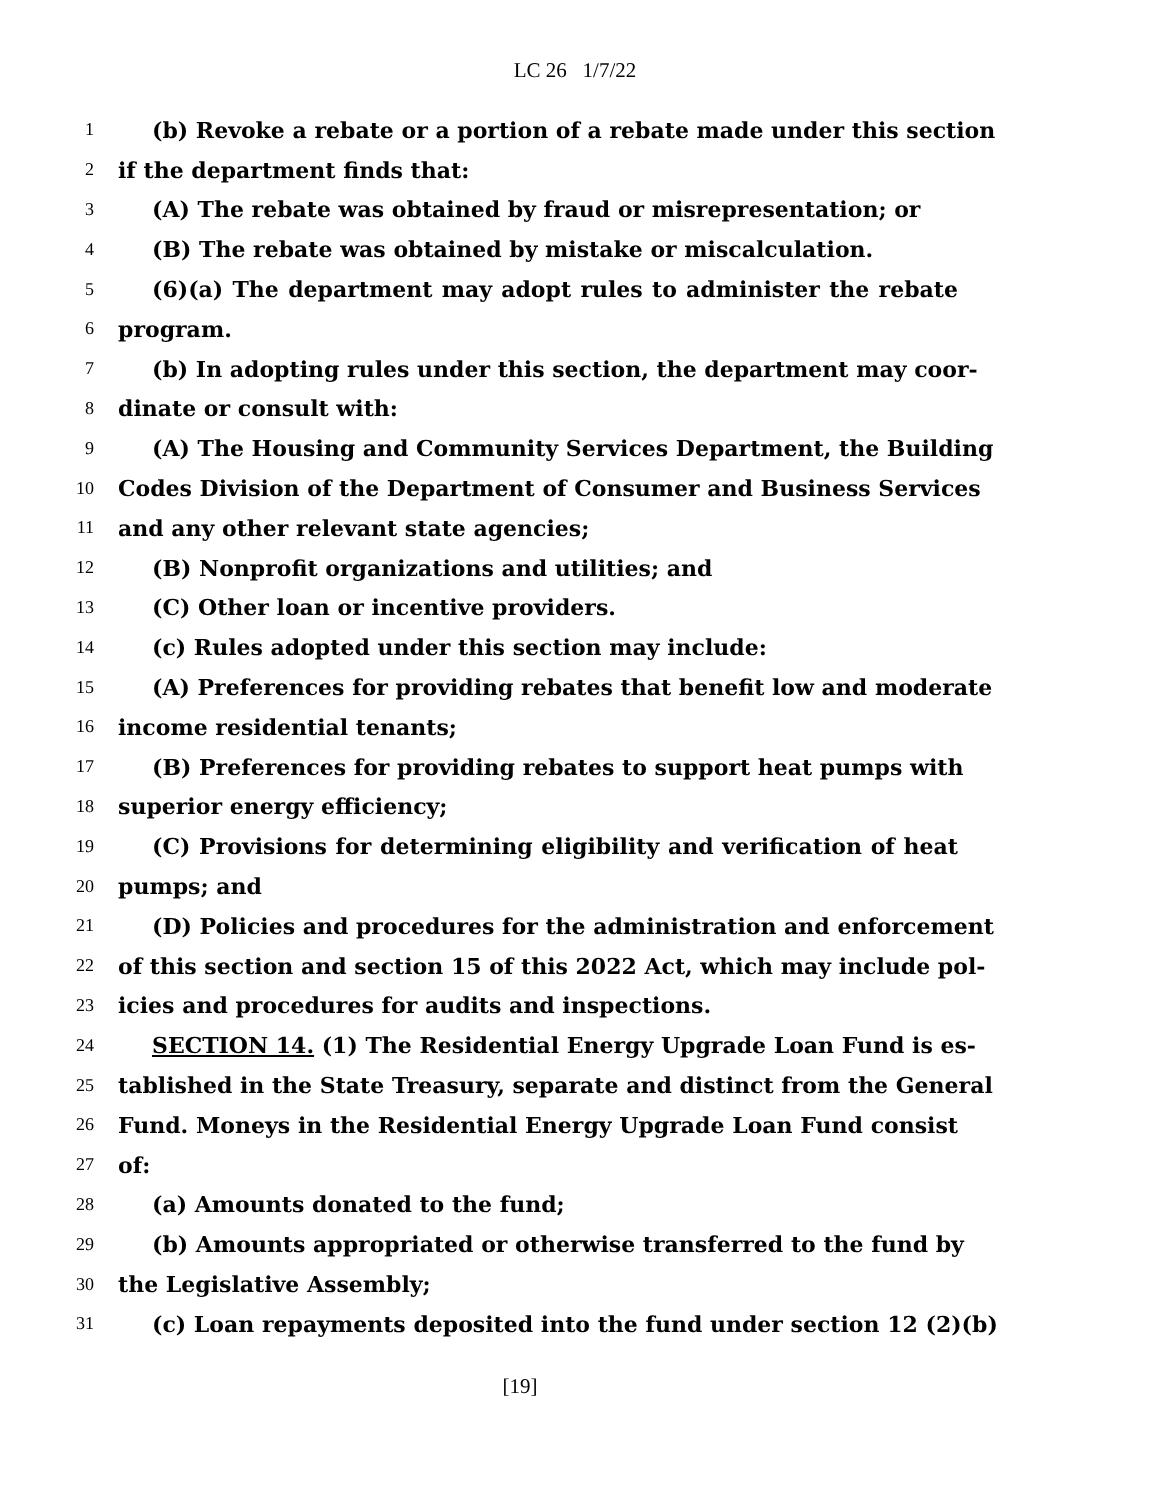LC 26 1/7/22
1 (b) Revoke a rebate or a portion of a rebate made under this section
2 if the department finds that:
3 (A) The rebate was obtained by fraud or misrepresentation; or
4 (B) The rebate was obtained by mistake or miscalculation.
5 (6)(a) The department may adopt rules to administer the rebate
6 program.
7 (b) In adopting rules under this section, the department may coor-
8 dinate or consult with:
9 (A) The Housing and Community Services Department, the Building
10 Codes Division of the Department of Consumer and Business Services
11 and any other relevant state agencies;
12 (B) Nonprofit organizations and utilities; and
13 (C) Other loan or incentive providers.
14 (c) Rules adopted under this section may include:
15 (A) Preferences for providing rebates that benefit low and moderate
16 income residential tenants;
17 (B) Preferences for providing rebates to support heat pumps with
18 superior energy efficiency;
19 (C) Provisions for determining eligibility and verification of heat
20 pumps; and
21 (D) Policies and procedures for the administration and enforcement
22 of this section and section 15 of this 2022 Act, which may include pol-
23 icies and procedures for audits and inspections.
24 SECTION 14. (1) The Residential Energy Upgrade Loan Fund is es-
25 tablished in the State Treasury, separate and distinct from the General
26 Fund. Moneys in the Residential Energy Upgrade Loan Fund consist
27 of:
28 (a) Amounts donated to the fund;
29 (b) Amounts appropriated or otherwise transferred to the fund by
30 the Legislative Assembly;
31 (c) Loan repayments deposited into the fund under section 12 (2)(b)
[19]